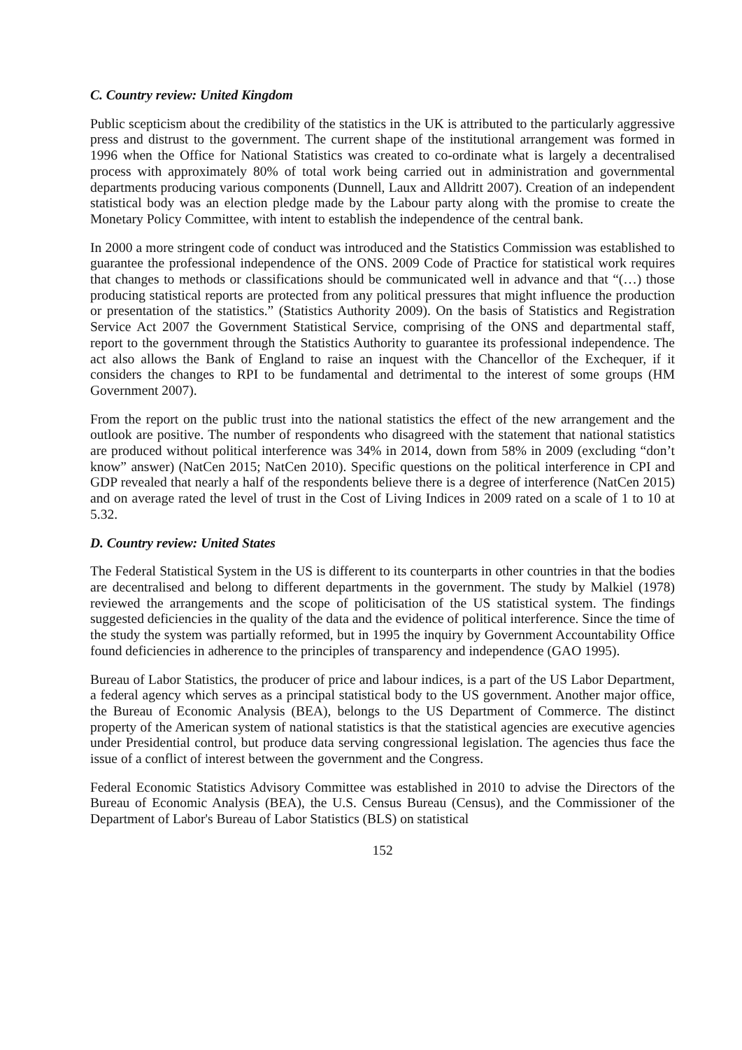C. Country review: United Kingdom
Public scepticism about the credibility of the statistics in the UK is attributed to the particularly aggressive press and distrust to the government. The current shape of the institutional arrangement was formed in 1996 when the Office for National Statistics was created to co-ordinate what is largely a decentralised process with approximately 80% of total work being carried out in administration and governmental departments producing various components (Dunnell, Laux and Alldritt 2007). Creation of an independent statistical body was an election pledge made by the Labour party along with the promise to create the Monetary Policy Committee, with intent to establish the independence of the central bank.
In 2000 a more stringent code of conduct was introduced and the Statistics Commission was established to guarantee the professional independence of the ONS. 2009 Code of Practice for statistical work requires that changes to methods or classifications should be communicated well in advance and that “(…) those producing statistical reports are protected from any political pressures that might influence the production or presentation of the statistics.” (Statistics Authority 2009). On the basis of Statistics and Registration Service Act 2007 the Government Statistical Service, comprising of the ONS and departmental staff, report to the government through the Statistics Authority to guarantee its professional independence. The act also allows the Bank of England to raise an inquest with the Chancellor of the Exchequer, if it considers the changes to RPI to be fundamental and detrimental to the interest of some groups (HM Government 2007).
From the report on the public trust into the national statistics the effect of the new arrangement and the outlook are positive. The number of respondents who disagreed with the statement that national statistics are produced without political interference was 34% in 2014, down from 58% in 2009 (excluding “don’t know” answer) (NatCen 2015; NatCen 2010). Specific questions on the political interference in CPI and GDP revealed that nearly a half of the respondents believe there is a degree of interference (NatCen 2015) and on average rated the level of trust in the Cost of Living Indices in 2009 rated on a scale of 1 to 10 at 5.32.
D. Country review: United States
The Federal Statistical System in the US is different to its counterparts in other countries in that the bodies are decentralised and belong to different departments in the government. The study by Malkiel (1978) reviewed the arrangements and the scope of politicisation of the US statistical system. The findings suggested deficiencies in the quality of the data and the evidence of political interference. Since the time of the study the system was partially reformed, but in 1995 the inquiry by Government Accountability Office found deficiencies in adherence to the principles of transparency and independence (GAO 1995).
Bureau of Labor Statistics, the producer of price and labour indices, is a part of the US Labor Department, a federal agency which serves as a principal statistical body to the US government. Another major office, the Bureau of Economic Analysis (BEA), belongs to the US Department of Commerce. The distinct property of the American system of national statistics is that the statistical agencies are executive agencies under Presidential control, but produce data serving congressional legislation. The agencies thus face the issue of a conflict of interest between the government and the Congress.
Federal Economic Statistics Advisory Committee was established in 2010 to advise the Directors of the Bureau of Economic Analysis (BEA), the U.S. Census Bureau (Census), and the Commissioner of the Department of Labor's Bureau of Labor Statistics (BLS) on statistical
152